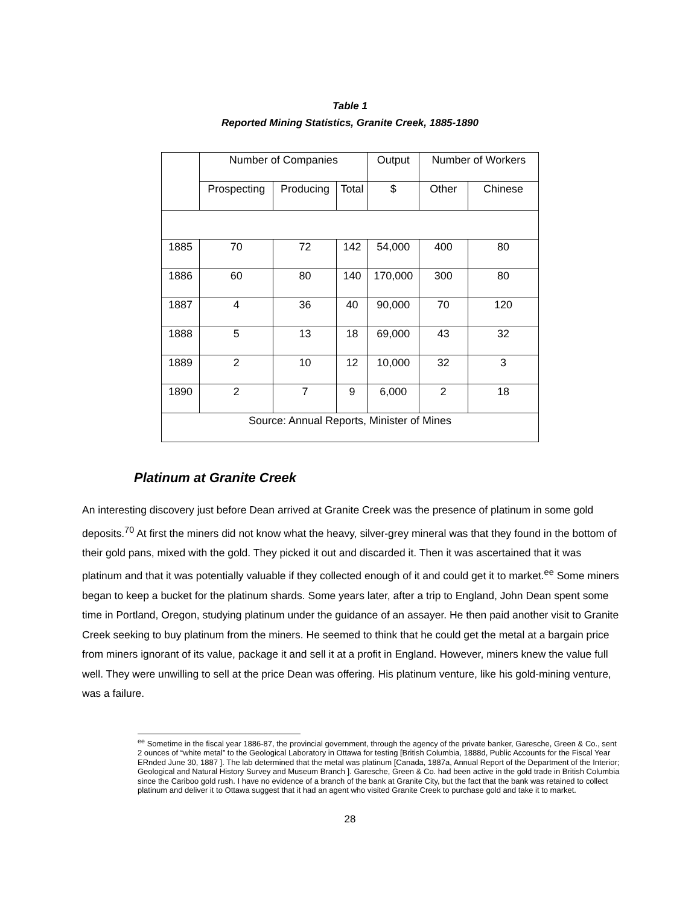Table 1
Reported Mining Statistics, Granite Creek, 1885-1890
| | Number of Companies | | | Output | Number of Workers | |
| | Prospecting | Producing | Total | $ | Other | Chinese |
| 1885 | 70 | 72 | 142 | 54,000 | 400 | 80 |
| 1886 | 60 | 80 | 140 | 170,000 | 300 | 80 |
| 1887 | 4 | 36 | 40 | 90,000 | 70 | 120 |
| 1888 | 5 | 13 | 18 | 69,000 | 43 | 32 |
| 1889 | 2 | 10 | 12 | 10,000 | 32 | 3 |
| 1890 | 2 | 7 | 9 | 6,000 | 2 | 18 |
| Source: Annual Reports, Minister of Mines | | | | | | |
Platinum at Granite Creek
An interesting discovery just before Dean arrived at Granite Creek was the presence of platinum in some gold deposits.<sup>70</sup> At first the miners did not know what the heavy, silver-grey mineral was that they found in the bottom of their gold pans, mixed with the gold. They picked it out and discarded it. Then it was ascertained that it was platinum and that it was potentially valuable if they collected enough of it and could get it to market.<sup>ee</sup> Some miners began to keep a bucket for the platinum shards. Some years later, after a trip to England, John Dean spent some time in Portland, Oregon, studying platinum under the guidance of an assayer. He then paid another visit to Granite Creek seeking to buy platinum from the miners. He seemed to think that he could get the metal at a bargain price from miners ignorant of its value, package it and sell it at a profit in England. However, miners knew the value full well. They were unwilling to sell at the price Dean was offering. His platinum venture, like his gold-mining venture, was a failure.
<sup>ee</sup> Sometime in the fiscal year 1886-87, the provincial government, through the agency of the private banker, Garesche, Green & Co., sent 2 ounces of “white metal” to the Geological Laboratory in Ottawa for testing [British Columbia, 1888d, Public Accounts for the Fiscal Year ERnded June 30, 1887 ]. The lab determined that the metal was platinum [Canada, 1887a, Annual Report of the Department of the Interior; Geological and Natural History Survey and Museum Branch ]. Garesche, Green & Co. had been active in the gold trade in British Columbia since the Cariboo gold rush. I have no evidence of a branch of the bank at Granite City, but the fact that the bank was retained to collect platinum and deliver it to Ottawa suggest that it had an agent who visited Granite Creek to purchase gold and take it to market.
28